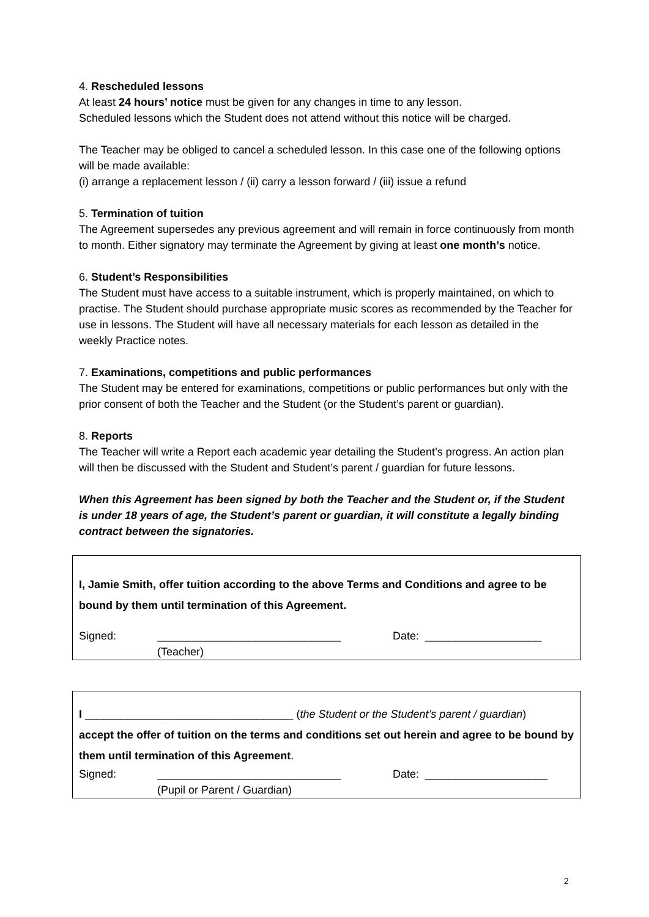4. Rescheduled lessons
At least 24 hours’ notice must be given for any changes in time to any lesson.
Scheduled lessons which the Student does not attend without this notice will be charged.
The Teacher may be obliged to cancel a scheduled lesson. In this case one of the following options will be made available:
(i) arrange a replacement lesson / (ii) carry a lesson forward / (iii) issue a refund
5. Termination of tuition
The Agreement supersedes any previous agreement and will remain in force continuously from month to month. Either signatory may terminate the Agreement by giving at least one month’s notice.
6. Student’s Responsibilities
The Student must have access to a suitable instrument, which is properly maintained, on which to practise. The Student should purchase appropriate music scores as recommended by the Teacher for use in lessons. The Student will have all necessary materials for each lesson as detailed in the weekly Practice notes.
7. Examinations, competitions and public performances
The Student may be entered for examinations, competitions or public performances but only with the prior consent of both the Teacher and the Student (or the Student’s parent or guardian).
8. Reports
The Teacher will write a Report each academic year detailing the Student’s progress. An action plan will then be discussed with the Student and Student’s parent / guardian for future lessons.
When this Agreement has been signed by both the Teacher and the Student or, if the Student is under 18 years of age, the Student’s parent or guardian, it will constitute a legally binding contract between the signatories.
I, Jamie Smith, offer tuition according to the above Terms and Conditions and agree to be bound by them until termination of this Agreement.
Signed: ______________________________
(Teacher) Date: ___________________
I __________________________________ (the Student or the Student’s parent / guardian)
accept the offer of tuition on the terms and conditions set out herein and agree to be bound by them until termination of this Agreement.
Signed: ______________________________
(Pupil or Parent / Guardian) Date: ____________________
2